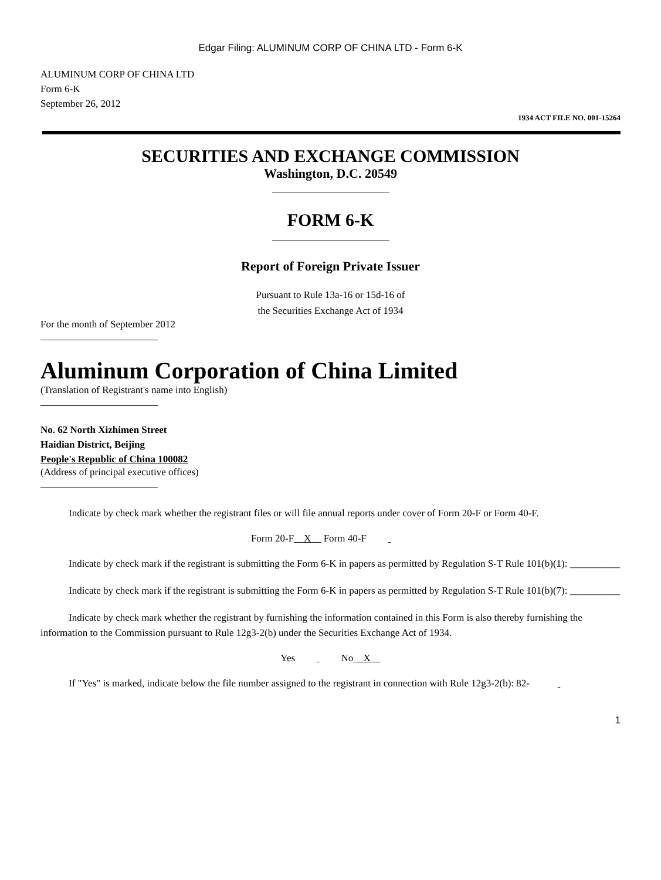Edgar Filing: ALUMINUM CORP OF CHINA LTD - Form 6-K
ALUMINUM CORP OF CHINA LTD
Form 6-K
September 26, 2012
1934 ACT FILE NO. 001-15264
SECURITIES AND EXCHANGE COMMISSION
Washington, D.C. 20549
FORM 6-K
Report of Foreign Private Issuer
Pursuant to Rule 13a-16 or 15d-16 of
the Securities Exchange Act of 1934
For the month of September 2012
Aluminum Corporation of China Limited
(Translation of Registrant's name into English)
No. 62 North Xizhimen Street
Haidian District, Beijing
People's Republic of China 100082
(Address of principal executive offices)
Indicate by check mark whether the registrant files or will file annual reports under cover of Form 20-F or Form 40-F.
Form 20-F X Form 40-F
Indicate by check mark if the registrant is submitting the Form 6-K in papers as permitted by Regulation S-T Rule 101(b)(1): __________
Indicate by check mark if the registrant is submitting the Form 6-K in papers as permitted by Regulation S-T Rule 101(b)(7): __________
Indicate by check mark whether the registrant by furnishing the information contained in this Form is also thereby furnishing the information to the Commission pursuant to Rule 12g3-2(b) under the Securities Exchange Act of 1934.
Yes No X
If "Yes" is marked, indicate below the file number assigned to the registrant in connection with Rule 12g3-2(b): 82-
1